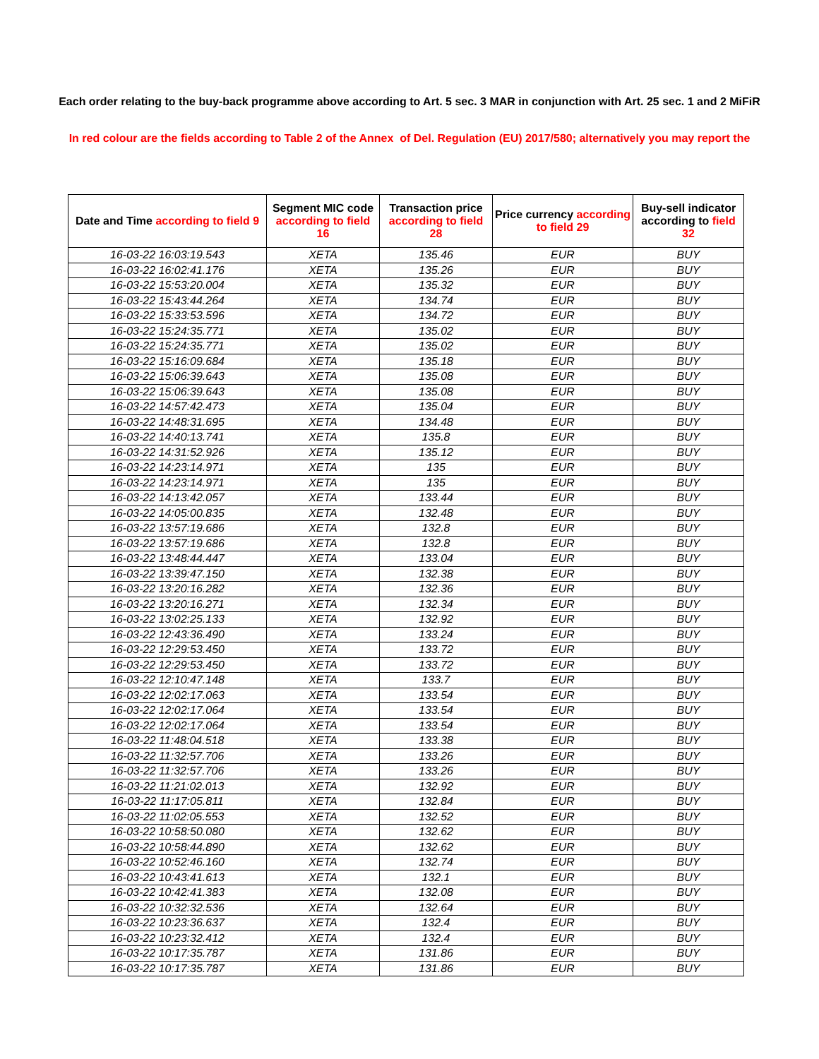Each order relating to the buy-back programme above according to Art. 5 sec. 3 MAR in conjunction with Art. 25 sec. 1 and 2 MiFiR
In red colour are the fields according to Table 2 of the Annex of Del. Regulation (EU) 2017/580; alternatively you may report the
| Date and Time according to field 9 | Segment MIC code according to field 16 | Transaction price according to field 28 | Price currency according to field 29 | Buy-sell indicator according to field 32 |
| --- | --- | --- | --- | --- |
| 16-03-22 16:03:19.543 | XETA | 135.46 | EUR | BUY |
| 16-03-22 16:02:41.176 | XETA | 135.26 | EUR | BUY |
| 16-03-22 15:53:20.004 | XETA | 135.32 | EUR | BUY |
| 16-03-22 15:43:44.264 | XETA | 134.74 | EUR | BUY |
| 16-03-22 15:33:53.596 | XETA | 134.72 | EUR | BUY |
| 16-03-22 15:24:35.771 | XETA | 135.02 | EUR | BUY |
| 16-03-22 15:24:35.771 | XETA | 135.02 | EUR | BUY |
| 16-03-22 15:16:09.684 | XETA | 135.18 | EUR | BUY |
| 16-03-22 15:06:39.643 | XETA | 135.08 | EUR | BUY |
| 16-03-22 15:06:39.643 | XETA | 135.08 | EUR | BUY |
| 16-03-22 14:57:42.473 | XETA | 135.04 | EUR | BUY |
| 16-03-22 14:48:31.695 | XETA | 134.48 | EUR | BUY |
| 16-03-22 14:40:13.741 | XETA | 135.8 | EUR | BUY |
| 16-03-22 14:31:52.926 | XETA | 135.12 | EUR | BUY |
| 16-03-22 14:23:14.971 | XETA | 135 | EUR | BUY |
| 16-03-22 14:23:14.971 | XETA | 135 | EUR | BUY |
| 16-03-22 14:13:42.057 | XETA | 133.44 | EUR | BUY |
| 16-03-22 14:05:00.835 | XETA | 132.48 | EUR | BUY |
| 16-03-22 13:57:19.686 | XETA | 132.8 | EUR | BUY |
| 16-03-22 13:57:19.686 | XETA | 132.8 | EUR | BUY |
| 16-03-22 13:48:44.447 | XETA | 133.04 | EUR | BUY |
| 16-03-22 13:39:47.150 | XETA | 132.38 | EUR | BUY |
| 16-03-22 13:20:16.282 | XETA | 132.36 | EUR | BUY |
| 16-03-22 13:20:16.271 | XETA | 132.34 | EUR | BUY |
| 16-03-22 13:02:25.133 | XETA | 132.92 | EUR | BUY |
| 16-03-22 12:43:36.490 | XETA | 133.24 | EUR | BUY |
| 16-03-22 12:29:53.450 | XETA | 133.72 | EUR | BUY |
| 16-03-22 12:29:53.450 | XETA | 133.72 | EUR | BUY |
| 16-03-22 12:10:47.148 | XETA | 133.7 | EUR | BUY |
| 16-03-22 12:02:17.063 | XETA | 133.54 | EUR | BUY |
| 16-03-22 12:02:17.064 | XETA | 133.54 | EUR | BUY |
| 16-03-22 12:02:17.064 | XETA | 133.54 | EUR | BUY |
| 16-03-22 11:48:04.518 | XETA | 133.38 | EUR | BUY |
| 16-03-22 11:32:57.706 | XETA | 133.26 | EUR | BUY |
| 16-03-22 11:32:57.706 | XETA | 133.26 | EUR | BUY |
| 16-03-22 11:21:02.013 | XETA | 132.92 | EUR | BUY |
| 16-03-22 11:17:05.811 | XETA | 132.84 | EUR | BUY |
| 16-03-22 11:02:05.553 | XETA | 132.52 | EUR | BUY |
| 16-03-22 10:58:50.080 | XETA | 132.62 | EUR | BUY |
| 16-03-22 10:58:44.890 | XETA | 132.62 | EUR | BUY |
| 16-03-22 10:52:46.160 | XETA | 132.74 | EUR | BUY |
| 16-03-22 10:43:41.613 | XETA | 132.1 | EUR | BUY |
| 16-03-22 10:42:41.383 | XETA | 132.08 | EUR | BUY |
| 16-03-22 10:32:32.536 | XETA | 132.64 | EUR | BUY |
| 16-03-22 10:23:36.637 | XETA | 132.4 | EUR | BUY |
| 16-03-22 10:23:32.412 | XETA | 132.4 | EUR | BUY |
| 16-03-22 10:17:35.787 | XETA | 131.86 | EUR | BUY |
| 16-03-22 10:17:35.787 | XETA | 131.86 | EUR | BUY |